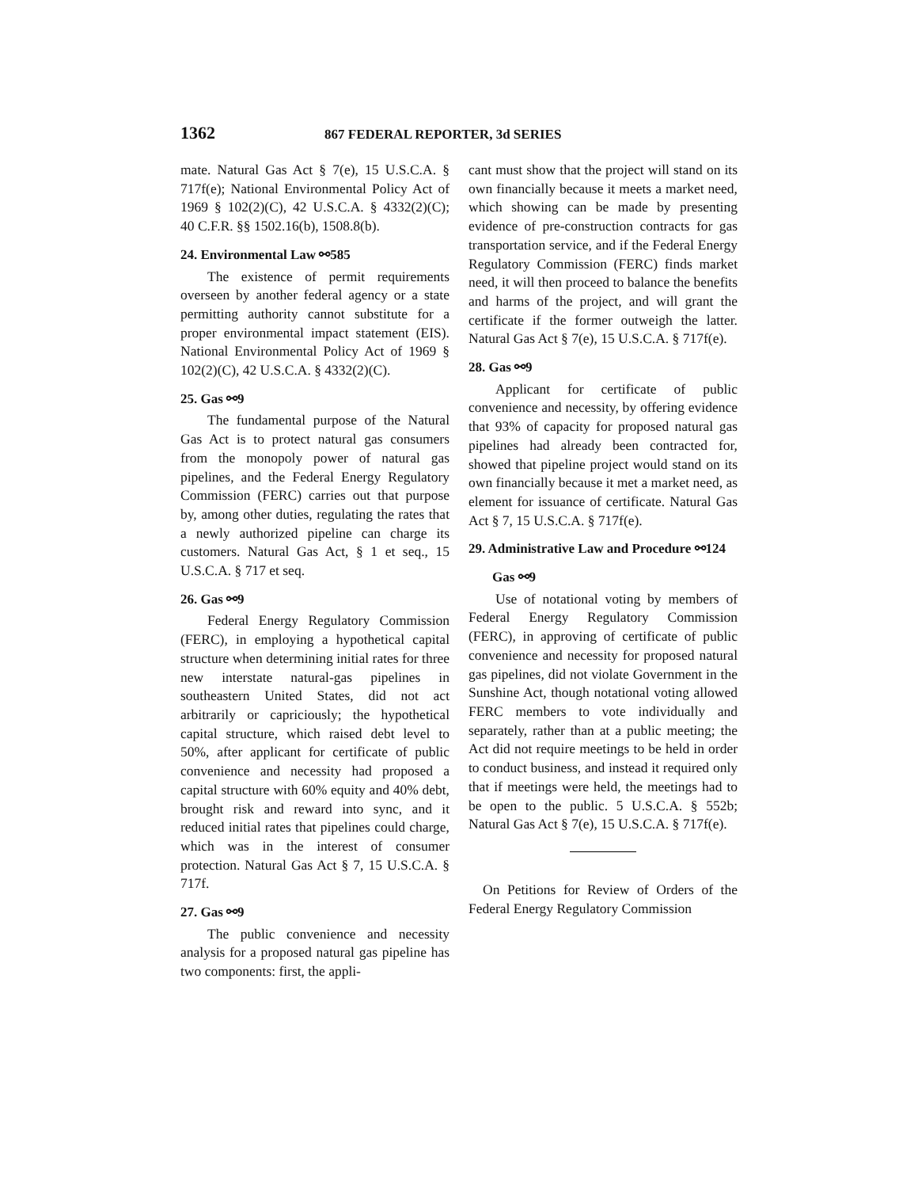1362 867 FEDERAL REPORTER, 3d SERIES
mate. Natural Gas Act § 7(e), 15 U.S.C.A. § 717f(e); National Environmental Policy Act of 1969 § 102(2)(C), 42 U.S.C.A. § 4332(2)(C); 40 C.F.R. §§ 1502.16(b), 1508.8(b).
24. Environmental Law ⚯585
The existence of permit requirements overseen by another federal agency or a state permitting authority cannot substitute for a proper environmental impact statement (EIS). National Environmental Policy Act of 1969 § 102(2)(C), 42 U.S.C.A. § 4332(2)(C).
25. Gas ⚯9
The fundamental purpose of the Natural Gas Act is to protect natural gas consumers from the monopoly power of natural gas pipelines, and the Federal Energy Regulatory Commission (FERC) carries out that purpose by, among other duties, regulating the rates that a newly authorized pipeline can charge its customers. Natural Gas Act, § 1 et seq., 15 U.S.C.A. § 717 et seq.
26. Gas ⚯9
Federal Energy Regulatory Commission (FERC), in employing a hypothetical capital structure when determining initial rates for three new interstate natural-gas pipelines in southeastern United States, did not act arbitrarily or capriciously; the hypothetical capital structure, which raised debt level to 50%, after applicant for certificate of public convenience and necessity had proposed a capital structure with 60% equity and 40% debt, brought risk and reward into sync, and it reduced initial rates that pipelines could charge, which was in the interest of consumer protection. Natural Gas Act § 7, 15 U.S.C.A. § 717f.
27. Gas ⚯9
The public convenience and necessity analysis for a proposed natural gas pipeline has two components: first, the appli-
cant must show that the project will stand on its own financially because it meets a market need, which showing can be made by presenting evidence of pre-construction contracts for gas transportation service, and if the Federal Energy Regulatory Commission (FERC) finds market need, it will then proceed to balance the benefits and harms of the project, and will grant the certificate if the former outweigh the latter. Natural Gas Act § 7(e), 15 U.S.C.A. § 717f(e).
28. Gas ⚯9
Applicant for certificate of public convenience and necessity, by offering evidence that 93% of capacity for proposed natural gas pipelines had already been contracted for, showed that pipeline project would stand on its own financially because it met a market need, as element for issuance of certificate. Natural Gas Act § 7, 15 U.S.C.A. § 717f(e).
29. Administrative Law and Procedure ⚯124
Gas ⚯9
Use of notational voting by members of Federal Energy Regulatory Commission (FERC), in approving of certificate of public convenience and necessity for proposed natural gas pipelines, did not violate Government in the Sunshine Act, though notational voting allowed FERC members to vote individually and separately, rather than at a public meeting; the Act did not require meetings to be held in order to conduct business, and instead it required only that if meetings were held, the meetings had to be open to the public. 5 U.S.C.A. § 552b; Natural Gas Act § 7(e), 15 U.S.C.A. § 717f(e).
On Petitions for Review of Orders of the Federal Energy Regulatory Commission